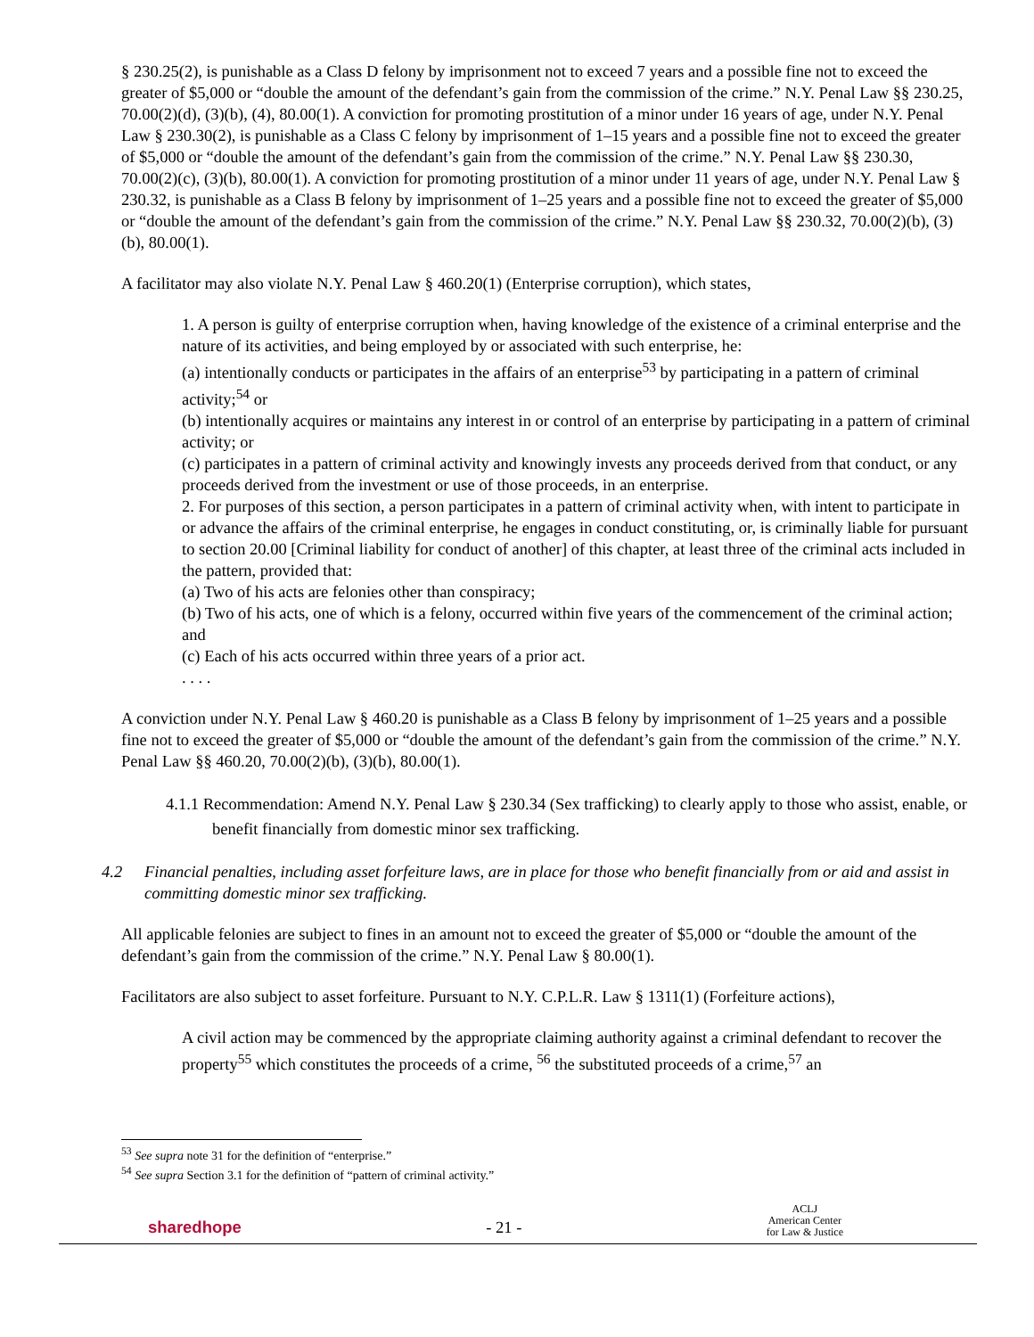§ 230.25(2), is punishable as a Class D felony by imprisonment not to exceed 7 years and a possible fine not to exceed the greater of $5,000 or “double the amount of the defendant’s gain from the commission of the crime.” N.Y. Penal Law §§ 230.25, 70.00(2)(d), (3)(b), (4), 80.00(1). A conviction for promoting prostitution of a minor under 16 years of age, under N.Y. Penal Law § 230.30(2), is punishable as a Class C felony by imprisonment of 1–15 years and a possible fine not to exceed the greater of $5,000 or “double the amount of the defendant’s gain from the commission of the crime.” N.Y. Penal Law §§ 230.30, 70.00(2)(c), (3)(b), 80.00(1). A conviction for promoting prostitution of a minor under 11 years of age, under N.Y. Penal Law § 230.32, is punishable as a Class B felony by imprisonment of 1–25 years and a possible fine not to exceed the greater of $5,000 or “double the amount of the defendant’s gain from the commission of the crime.” N.Y. Penal Law §§ 230.32, 70.00(2)(b), (3)(b), 80.00(1).
A facilitator may also violate N.Y. Penal Law § 460.20(1) (Enterprise corruption), which states,
1. A person is guilty of enterprise corruption when, having knowledge of the existence of a criminal enterprise and the nature of its activities, and being employed by or associated with such enterprise, he:
(a) intentionally conducts or participates in the affairs of an enterprise<sup>53</sup> by participating in a pattern of criminal activity;<sup>54</sup> or
(b) intentionally acquires or maintains any interest in or control of an enterprise by participating in a pattern of criminal activity; or
(c) participates in a pattern of criminal activity and knowingly invests any proceeds derived from that conduct, or any proceeds derived from the investment or use of those proceeds, in an enterprise.
2. For purposes of this section, a person participates in a pattern of criminal activity when, with intent to participate in or advance the affairs of the criminal enterprise, he engages in conduct constituting, or, is criminally liable for pursuant to section 20.00 [Criminal liability for conduct of another] of this chapter, at least three of the criminal acts included in the pattern, provided that:
(a) Two of his acts are felonies other than conspiracy;
(b) Two of his acts, one of which is a felony, occurred within five years of the commencement of the criminal action; and
(c) Each of his acts occurred within three years of a prior act.
. . . .
A conviction under N.Y. Penal Law § 460.20 is punishable as a Class B felony by imprisonment of 1–25 years and a possible fine not to exceed the greater of $5,000 or “double the amount of the defendant’s gain from the commission of the crime.” N.Y. Penal Law §§ 460.20, 70.00(2)(b), (3)(b), 80.00(1).
4.1.1 Recommendation: Amend N.Y. Penal Law § 230.34 (Sex trafficking) to clearly apply to those who assist, enable, or benefit financially from domestic minor sex trafficking.
4.2 Financial penalties, including asset forfeiture laws, are in place for those who benefit financially from or aid and assist in committing domestic minor sex trafficking.
All applicable felonies are subject to fines in an amount not to exceed the greater of $5,000 or “double the amount of the defendant’s gain from the commission of the crime.” N.Y. Penal Law § 80.00(1).
Facilitators are also subject to asset forfeiture. Pursuant to N.Y. C.P.L.R. Law § 1311(1) (Forfeiture actions),
A civil action may be commenced by the appropriate claiming authority against a criminal defendant to recover the property<sup>55</sup> which constitutes the proceeds of a crime, <sup>56</sup> the substituted proceeds of a crime,<sup>57</sup> an
<sup>53</sup> See supra note 31 for the definition of “enterprise.”
<sup>54</sup> See supra Section 3.1 for the definition of “pattern of criminal activity.”
sharedhope
- 21 -
ACLJ
American Center
for Law & Justice